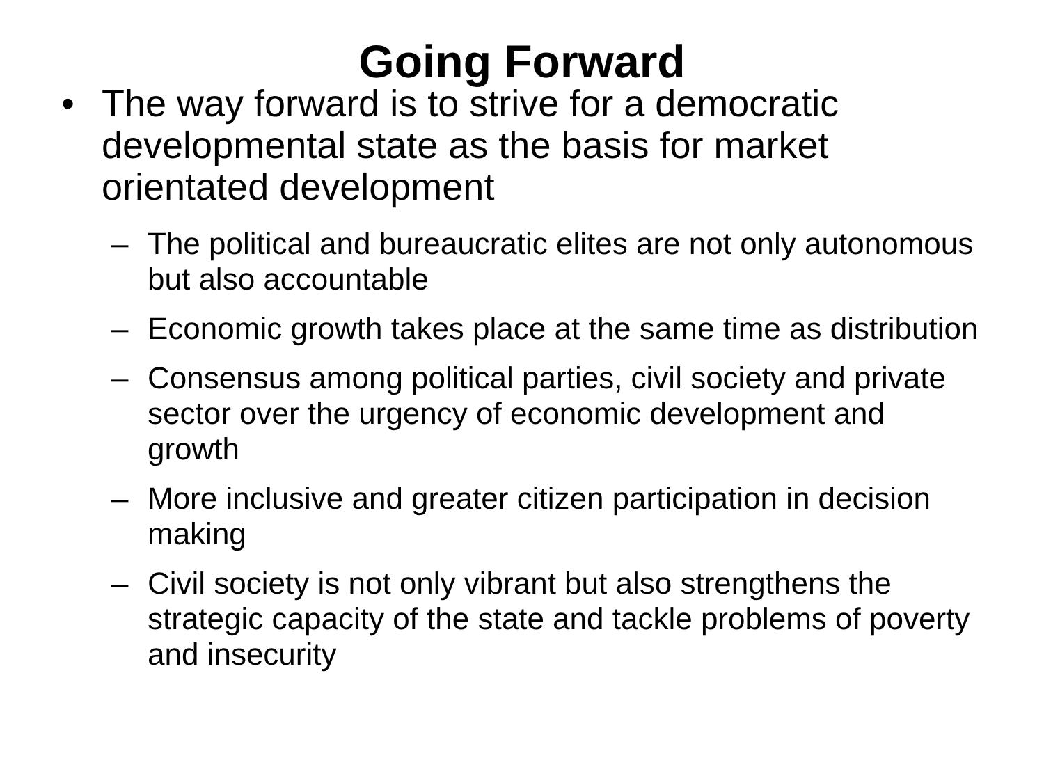Going Forward
• The way forward is to strive for a democratic developmental state as the basis for market orientated development
– The political and bureaucratic elites are not only autonomous but also accountable
– Economic growth takes place at the same time as distribution
– Consensus among political parties, civil society and private sector over the urgency of economic development and growth
– More inclusive and greater citizen participation in decision making
– Civil society is not only vibrant but also strengthens the strategic capacity of the state and tackle problems of poverty and insecurity